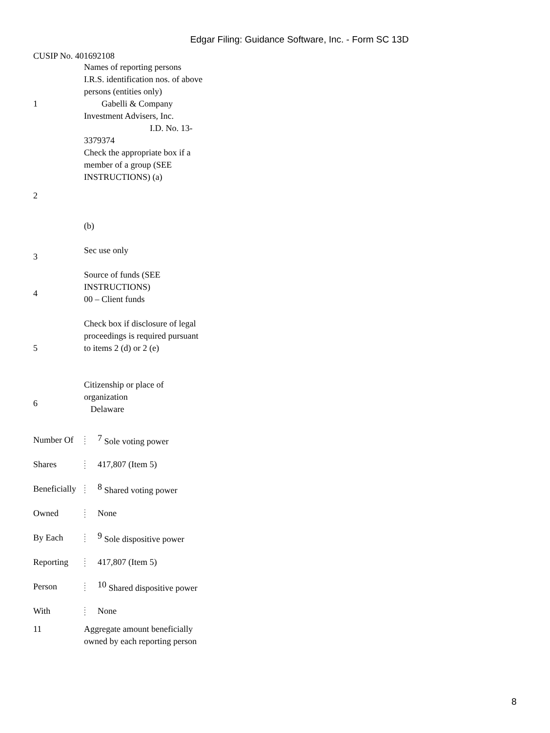Edgar Filing: Guidance Software, Inc. - Form SC 13D
CUSIP No. 401692108
| 1 | Names of reporting persons I.R.S. identification nos. of above persons (entities only) Gabelli & Company Investment Advisers, Inc. I.D. No. 13-3379374 |
| 2 | Check the appropriate box if a member of a group (SEE INSTRUCTIONS) (a) (b) |
| 3 | Sec use only |
| 4 | Source of funds (SEE INSTRUCTIONS) 00 – Client funds |
| 5 | Check box if disclosure of legal proceedings is required pursuant to items 2 (d) or 2 (e) |
| 6 | Citizenship or place of organization Delaware |
| Number Of | : : | <sup>7</sup> Sole voting power |
| Shares | : : | 417,807 (Item 5) |
| Beneficially | : : | <sup>8</sup> Shared voting power |
| Owned | : : | None |
| By Each | : : | <sup>9</sup> Sole dispositive power |
| Reporting | : : | 417,807 (Item 5) |
| Person | : : | <sup>10</sup> Shared dispositive power |
| With | : : | None |
| 11 | Aggregate amount beneficially owned by each reporting person |
8